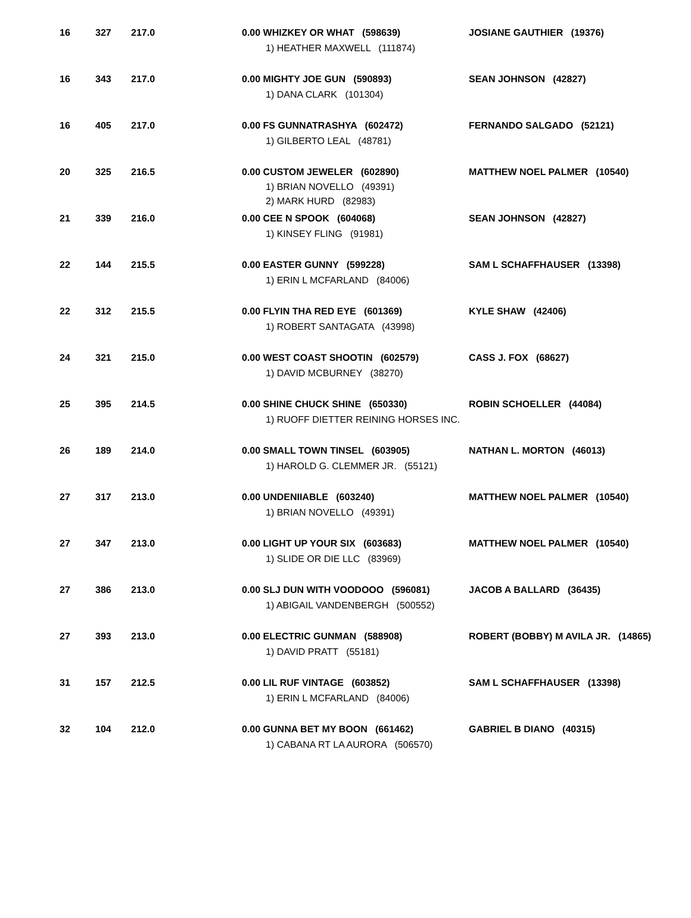| 16 | 327 | 217.0 | 0.00 WHIZKEY OR WHAT (598639) 1) HEATHER MAXWELL (111874) | JOSIANE GAUTHIER (19376) |
| 16 | 343 | 217.0 | 0.00 MIGHTY JOE GUN (590893) 1) DANA CLARK (101304) | SEAN JOHNSON (42827) |
| 16 | 405 | 217.0 | 0.00 FS GUNNATRASHYA (602472) 1) GILBERTO LEAL (48781) | FERNANDO SALGADO (52121) |
| 20 | 325 | 216.5 | 0.00 CUSTOM JEWELER (602890) 1) BRIAN NOVELLO (49391) 2) MARK HURD (82983) | MATTHEW NOEL PALMER (10540) |
| 21 | 339 | 216.0 | 0.00 CEE N SPOOK (604068) 1) KINSEY FLING (91981) | SEAN JOHNSON (42827) |
| 22 | 144 | 215.5 | 0.00 EASTER GUNNY (599228) 1) ERIN L MCFARLAND (84006) | SAM L SCHAFFHAUSER (13398) |
| 22 | 312 | 215.5 | 0.00 FLYIN THA RED EYE (601369) 1) ROBERT SANTAGATA (43998) | KYLE SHAW (42406) |
| 24 | 321 | 215.0 | 0.00 WEST COAST SHOOTIN (602579) 1) DAVID MCBURNEY (38270) | CASS J. FOX (68627) |
| 25 | 395 | 214.5 | 0.00 SHINE CHUCK SHINE (650330) 1) RUOFF DIETTER REINING HORSES INC. | ROBIN SCHOELLER (44084) |
| 26 | 189 | 214.0 | 0.00 SMALL TOWN TINSEL (603905) 1) HAROLD G. CLEMMER JR. (55121) | NATHAN L. MORTON (46013) |
| 27 | 317 | 213.0 | 0.00 UNDENIIABLE (603240) 1) BRIAN NOVELLO (49391) | MATTHEW NOEL PALMER (10540) |
| 27 | 347 | 213.0 | 0.00 LIGHT UP YOUR SIX (603683) 1) SLIDE OR DIE LLC (83969) | MATTHEW NOEL PALMER (10540) |
| 27 | 386 | 213.0 | 0.00 SLJ DUN WITH VOODOOO (596081) 1) ABIGAIL VANDENBERGH (500552) | JACOB A BALLARD (36435) |
| 27 | 393 | 213.0 | 0.00 ELECTRIC GUNMAN (588908) 1) DAVID PRATT (55181) | ROBERT (BOBBY) M AVILA JR. (14865) |
| 31 | 157 | 212.5 | 0.00 LIL RUF VINTAGE (603852) 1) ERIN L MCFARLAND (84006) | SAM L SCHAFFHAUSER (13398) |
| 32 | 104 | 212.0 | 0.00 GUNNA BET MY BOON (661462) 1) CABANA RT LA AURORA (506570) | GABRIEL B DIANO (40315) |